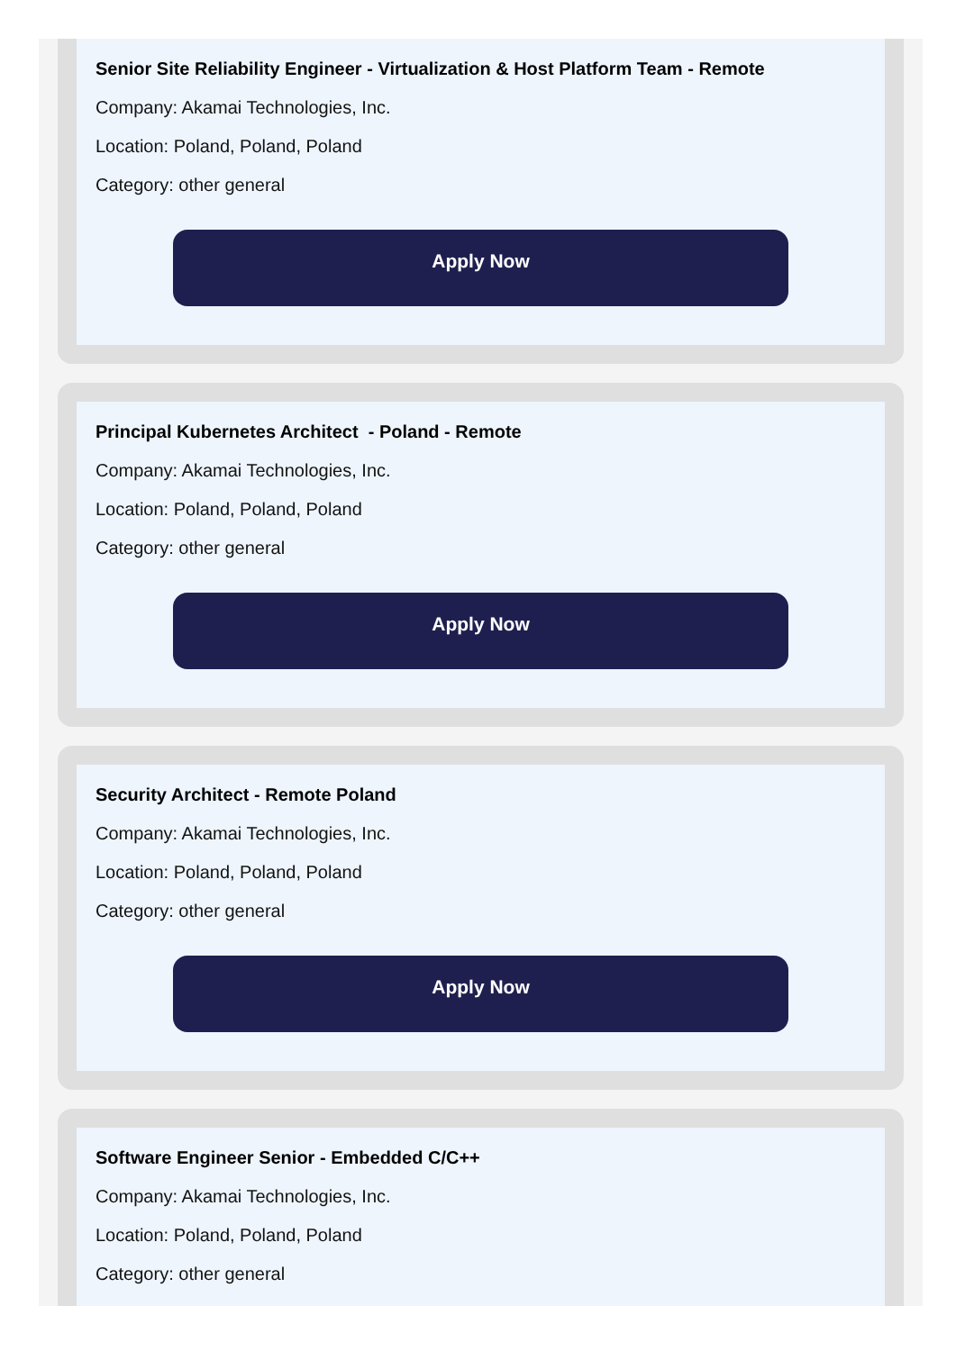Senior Site Reliability Engineer - Virtualization & Host Platform Team - Remote
Company: Akamai Technologies, Inc.
Location: Poland, Poland, Poland
Category: other general
Apply Now
Principal Kubernetes Architect - Poland - Remote
Company: Akamai Technologies, Inc.
Location: Poland, Poland, Poland
Category: other general
Apply Now
Security Architect - Remote Poland
Company: Akamai Technologies, Inc.
Location: Poland, Poland, Poland
Category: other general
Apply Now
Software Engineer Senior - Embedded C/C++
Company: Akamai Technologies, Inc.
Location: Poland, Poland, Poland
Category: other general